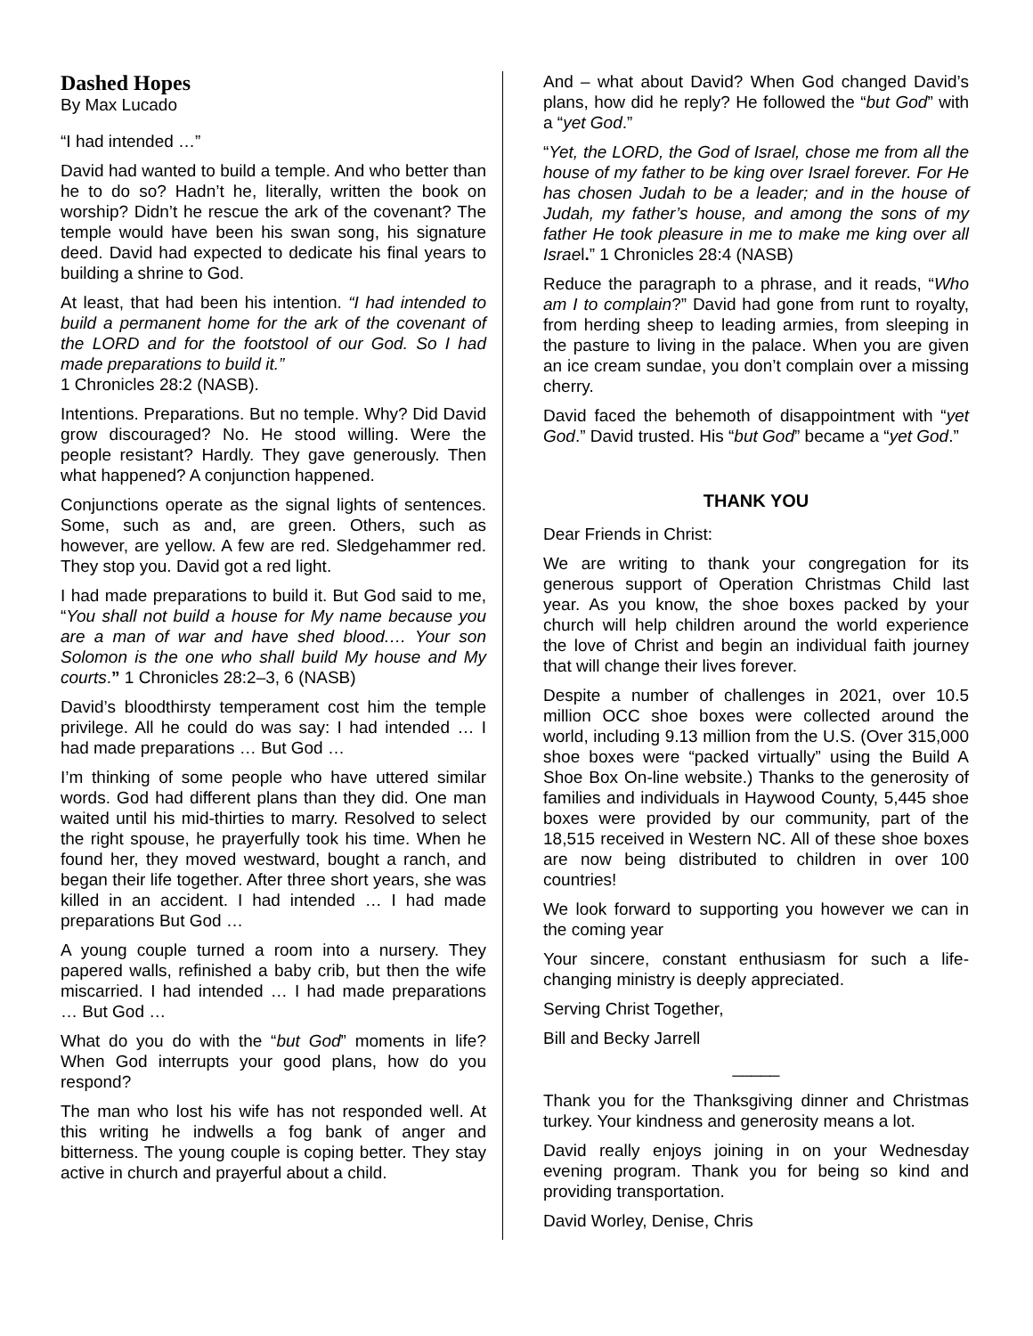Dashed Hopes
By Max Lucado
“I had intended …”
David had wanted to build a temple. And who better than he to do so? Hadn’t he, literally, written the book on worship? Didn’t he rescue the ark of the covenant? The temple would have been his swan song, his signature deed. David had expected to dedicate his final years to building a shrine to God.
At least, that had been his intention. “I had intended to build a permanent home for the ark of the covenant of the LORD and for the footstool of our God. So I had made preparations to build it.”
1 Chronicles 28:2 (NASB).
Intentions. Preparations. But no temple. Why? Did David grow discouraged? No. He stood willing. Were the people resistant? Hardly. They gave generously. Then what happened? A conjunction happened.
Conjunctions operate as the signal lights of sentences. Some, such as and, are green. Others, such as however, are yellow. A few are red. Sledgehammer red. They stop you. David got a red light.
I had made preparations to build it. But God said to me, “You shall not build a house for My name because you are a man of war and have shed blood.… Your son Solomon is the one who shall build My house and My courts.” 1 Chronicles 28:2–3, 6 (NASB)
David’s bloodthirsty temperament cost him the temple privilege. All he could do was say: I had intended … I had made preparations … But God …
I’m thinking of some people who have uttered similar words. God had different plans than they did. One man waited until his mid-thirties to marry. Resolved to select the right spouse, he prayerfully took his time. When he found her, they moved westward, bought a ranch, and began their life together. After three short years, she was killed in an accident. I had intended … I had made preparations But God …
A young couple turned a room into a nursery. They papered walls, refinished a baby crib, but then the wife miscarried. I had intended … I had made preparations … But God …
What do you do with the “but God” moments in life? When God interrupts your good plans, how do you respond?
The man who lost his wife has not responded well. At this writing he indwells a fog bank of anger and bitterness. The young couple is coping better. They stay active in church and prayerful about a child.
And – what about David? When God changed David’s plans, how did he reply? He followed the “but God” with a “yet God.”
“Yet, the LORD, the God of Israel, chose me from all the house of my father to be king over Israel forever. For He has chosen Judah to be a leader; and in the house of Judah, my father’s house, and among the sons of my father He took pleasure in me to make me king over all Israel.” 1 Chronicles 28:4 (NASB)
Reduce the paragraph to a phrase, and it reads, “Who am I to complain?” David had gone from runt to royalty, from herding sheep to leading armies, from sleeping in the pasture to living in the palace. When you are given an ice cream sundae, you don’t complain over a missing cherry.
David faced the behemoth of disappointment with “yet God.” David trusted. His “but God” became a “yet God.”
THANK YOU
Dear Friends in Christ:
We are writing to thank your congregation for its generous support of Operation Christmas Child last year. As you know, the shoe boxes packed by your church will help children around the world experience the love of Christ and begin an individual faith journey that will change their lives forever.
Despite a number of challenges in 2021, over 10.5 million OCC shoe boxes were collected around the world, including 9.13 million from the U.S. (Over 315,000 shoe boxes were “packed virtually” using the Build A Shoe Box On-line website.) Thanks to the generosity of families and individuals in Haywood County, 5,445 shoe boxes were provided by our community, part of the 18,515 received in Western NC. All of these shoe boxes are now being distributed to children in over 100 countries!
We look forward to supporting you however we can in the coming year
Your sincere, constant enthusiasm for such a life-changing ministry is deeply appreciated.
Serving Christ Together,
Bill and Becky Jarrell
_____
Thank you for the Thanksgiving dinner and Christmas turkey. Your kindness and generosity means a lot.
David really enjoys joining in on your Wednesday evening program. Thank you for being so kind and providing transportation.
David Worley, Denise, Chris